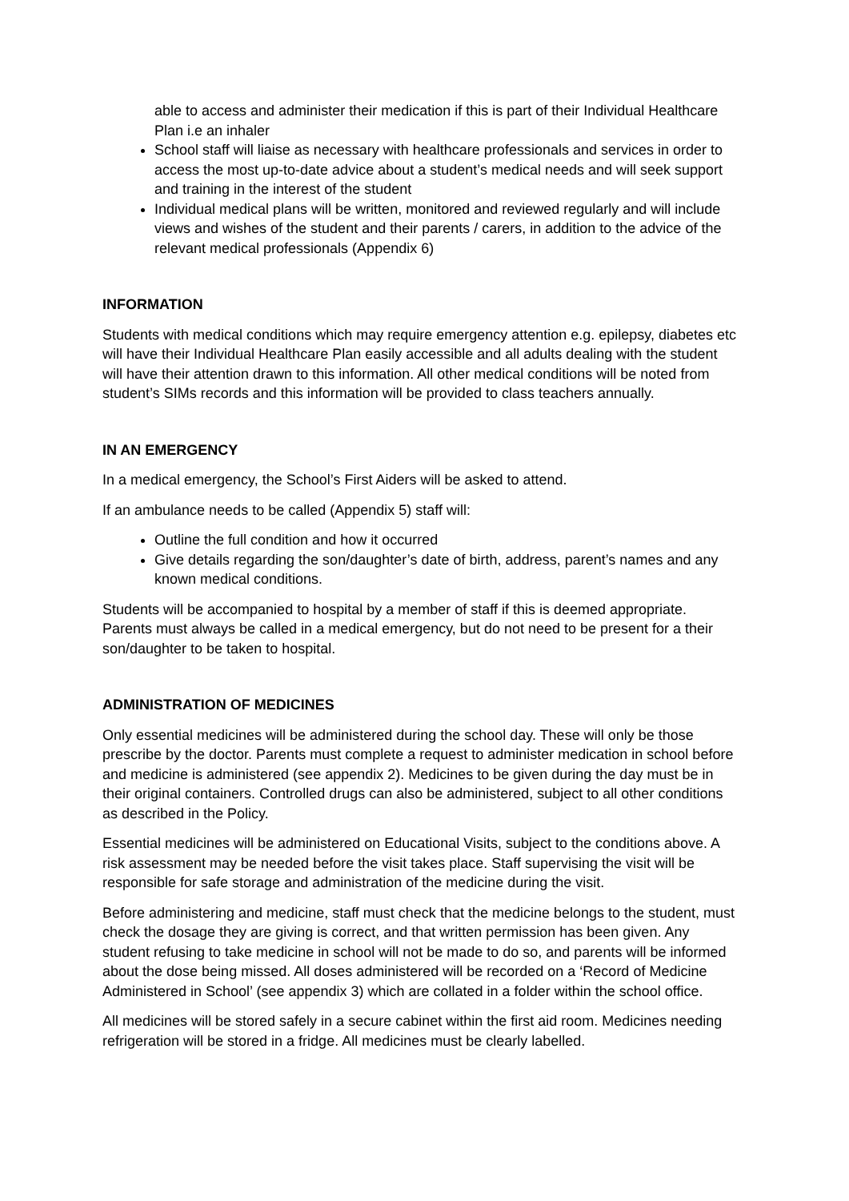able to access and administer their medication if this is part of their Individual Healthcare Plan i.e an inhaler
School staff will liaise as necessary with healthcare professionals and services in order to access the most up-to-date advice about a student’s medical needs and will seek support and training in the interest of the student
Individual medical plans will be written, monitored and reviewed regularly and will include views and wishes of the student and their parents / carers, in addition to the advice of the relevant medical professionals (Appendix 6)
INFORMATION
Students with medical conditions which may require emergency attention e.g. epilepsy, diabetes etc will have their Individual Healthcare Plan easily accessible and all adults dealing with the student will have their attention drawn to this information. All other medical conditions will be noted from student’s SIMs records and this information will be provided to class teachers annually.
IN AN EMERGENCY
In a medical emergency, the School’s First Aiders will be asked to attend.
If an ambulance needs to be called (Appendix 5) staff will:
Outline the full condition and how it occurred
Give details regarding the son/daughter’s date of birth, address, parent’s names and any known medical conditions.
Students will be accompanied to hospital by a member of staff if this is deemed appropriate. Parents must always be called in a medical emergency, but do not need to be present for a their son/daughter to be taken to hospital.
ADMINISTRATION OF MEDICINES
Only essential medicines will be administered during the school day. These will only be those prescribe by the doctor. Parents must complete a request to administer medication in school before and medicine is administered (see appendix 2). Medicines to be given during the day must be in their original containers. Controlled drugs can also be administered, subject to all other conditions as described in the Policy.
Essential medicines will be administered on Educational Visits, subject to the conditions above. A risk assessment may be needed before the visit takes place. Staff supervising the visit will be responsible for safe storage and administration of the medicine during the visit.
Before administering and medicine, staff must check that the medicine belongs to the student, must check the dosage they are giving is correct, and that written permission has been given. Any student refusing to take medicine in school will not be made to do so, and parents will be informed about the dose being missed. All doses administered will be recorded on a ‘Record of Medicine Administered in School’ (see appendix 3) which are collated in a folder within the school office.
All medicines will be stored safely in a secure cabinet within the first aid room. Medicines needing refrigeration will be stored in a fridge. All medicines must be clearly labelled.